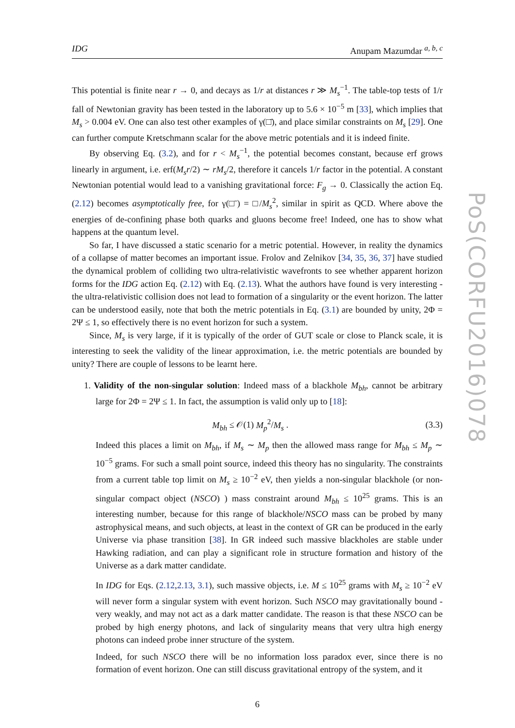IDG Anupam Mazumdar <sup>a, b, c</sup>
This potential is finite near r → 0, and decays as 1/r at distances r ≫ M<sub>s</sub><sup>−1</sup>. The table-top tests of 1/r fall of Newtonian gravity has been tested in the laboratory up to 5.6 × 10<sup>−5</sup> m [33], which implies that M<sub>s</sub> > 0.004 eV. One can also test other examples of γ(□̄), and place similar constraints on M<sub>s</sub> [29]. One can further compute Kretschmann scalar for the above metric potentials and it is indeed finite.
By observing Eq. (3.2), and for r < M<sub>s</sub><sup>−1</sup>, the potential becomes constant, because erf grows linearly in argument, i.e. erf(M<sub>s</sub>r/2) ∼ rM<sub>s</sub>/2, therefore it cancels 1/r factor in the potential. A constant Newtonian potential would lead to a vanishing gravitational force: F<sub>g</sub> → 0. Classically the action Eq. (2.12) becomes asymptotically free, for γ(□̄) = □/M<sub>s</sub><sup>2</sup>, similar in spirit as QCD. Where above the energies of de-confining phase both quarks and gluons become free! Indeed, one has to show what happens at the quantum level.
So far, I have discussed a static scenario for a metric potential. However, in reality the dynamics of a collapse of matter becomes an important issue. Frolov and Zelnikov [34, 35, 36, 37] have studied the dynamical problem of colliding two ultra-relativistic wavefronts to see whether apparent horizon forms for the IDG action Eq. (2.12) with Eq. (2.13). What the authors have found is very interesting - the ultra-relativistic collision does not lead to formation of a singularity or the event horizon. The latter can be understood easily, note that both the metric potentials in Eq. (3.1) are bounded by unity, 2Φ = 2Ψ ≤ 1, so effectively there is no event horizon for such a system.
Since, M<sub>s</sub> is very large, if it is typically of the order of GUT scale or close to Planck scale, it is interesting to seek the validity of the linear approximation, i.e. the metric potentials are bounded by unity? There are couple of lessons to be learnt here.
1. Validity of the non-singular solution: Indeed mass of a blackhole M<sub>bh</sub>, cannot be arbitrary large for 2Φ = 2Ψ ≤ 1. In fact, the assumption is valid only up to [18]:
M<sub>bh</sub> ≤ 𝒪(1) M<sub>p</sub><sup>2</sup>/M<sub>s</sub> . (3.3)
Indeed this places a limit on M<sub>bh</sub>, if M<sub>s</sub> ∼ M<sub>p</sub> then the allowed mass range for M<sub>bh</sub> ≤ M<sub>p</sub> ∼ 10<sup>−5</sup> grams. For such a small point source, indeed this theory has no singularity. The constraints from a current table top limit on M<sub>s</sub> ≥ 10<sup>−2</sup> eV, then yields a non-singular blackhole (or non-singular compact object (NSCO) ) mass constraint around M<sub>bh</sub> ≤ 10<sup>25</sup> grams. This is an interesting number, because for this range of blackhole/NSCO mass can be probed by many astrophysical means, and such objects, at least in the context of GR can be produced in the early Universe via phase transition [38]. In GR indeed such massive blackholes are stable under Hawking radiation, and can play a significant role in structure formation and history of the Universe as a dark matter candidate.
In IDG for Eqs. (2.12,2.13, 3.1), such massive objects, i.e. M ≤ 10<sup>25</sup> grams with M<sub>s</sub> ≥ 10<sup>−2</sup> eV will never form a singular system with event horizon. Such NSCO may gravitationally bound - very weakly, and may not act as a dark matter candidate. The reason is that these NSCO can be probed by high energy photons, and lack of singularity means that very ultra high energy photons can indeed probe inner structure of the system.
Indeed, for such NSCO there will be no information loss paradox ever, since there is no formation of event horizon. One can still discuss gravitational entropy of the system, and it
6
PoS(CORFU2016)078